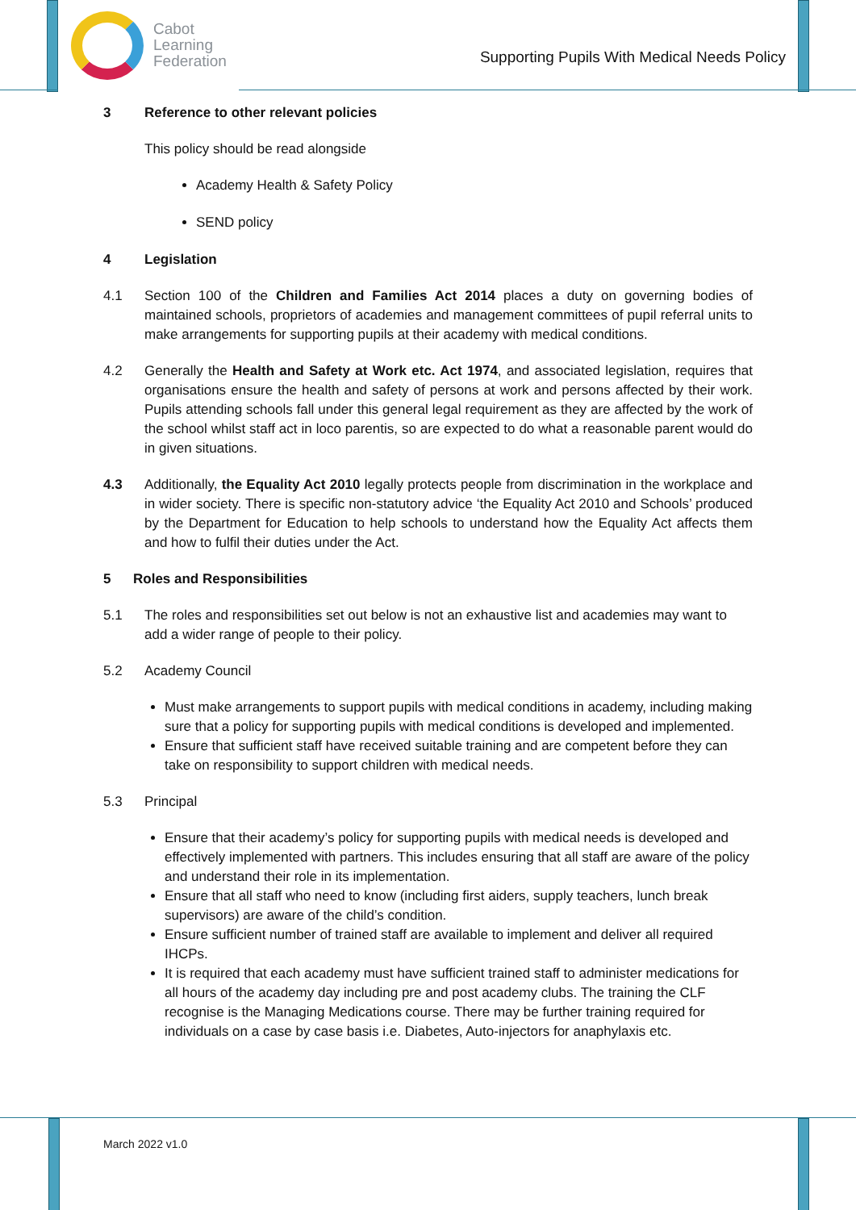Cabot
Learning
Federation
Supporting Pupils With Medical Needs Policy
3 Reference to other relevant policies
This policy should be read alongside
Academy Health & Safety Policy
SEND policy
4 Legislation
4.1 Section 100 of the Children and Families Act 2014 places a duty on governing bodies of maintained schools, proprietors of academies and management committees of pupil referral units to make arrangements for supporting pupils at their academy with medical conditions.
4.2 Generally the Health and Safety at Work etc. Act 1974, and associated legislation, requires that organisations ensure the health and safety of persons at work and persons affected by their work. Pupils attending schools fall under this general legal requirement as they are affected by the work of the school whilst staff act in loco parentis, so are expected to do what a reasonable parent would do in given situations.
4.3 Additionally, the Equality Act 2010 legally protects people from discrimination in the workplace and in wider society. There is specific non-statutory advice ‘the Equality Act 2010 and Schools’ produced by the Department for Education to help schools to understand how the Equality Act affects them and how to fulfil their duties under the Act.
5 Roles and Responsibilities
5.1 The roles and responsibilities set out below is not an exhaustive list and academies may want to add a wider range of people to their policy.
5.2 Academy Council
Must make arrangements to support pupils with medical conditions in academy, including making sure that a policy for supporting pupils with medical conditions is developed and implemented.
Ensure that sufficient staff have received suitable training and are competent before they can take on responsibility to support children with medical needs.
5.3 Principal
Ensure that their academy’s policy for supporting pupils with medical needs is developed and effectively implemented with partners. This includes ensuring that all staff are aware of the policy and understand their role in its implementation.
Ensure that all staff who need to know (including first aiders, supply teachers, lunch break supervisors) are aware of the child’s condition.
Ensure sufficient number of trained staff are available to implement and deliver all required IHCPs.
It is required that each academy must have sufficient trained staff to administer medications for all hours of the academy day including pre and post academy clubs. The training the CLF recognise is the Managing Medications course. There may be further training required for individuals on a case by case basis i.e. Diabetes, Auto-injectors for anaphylaxis etc.
March 2022 v1.0